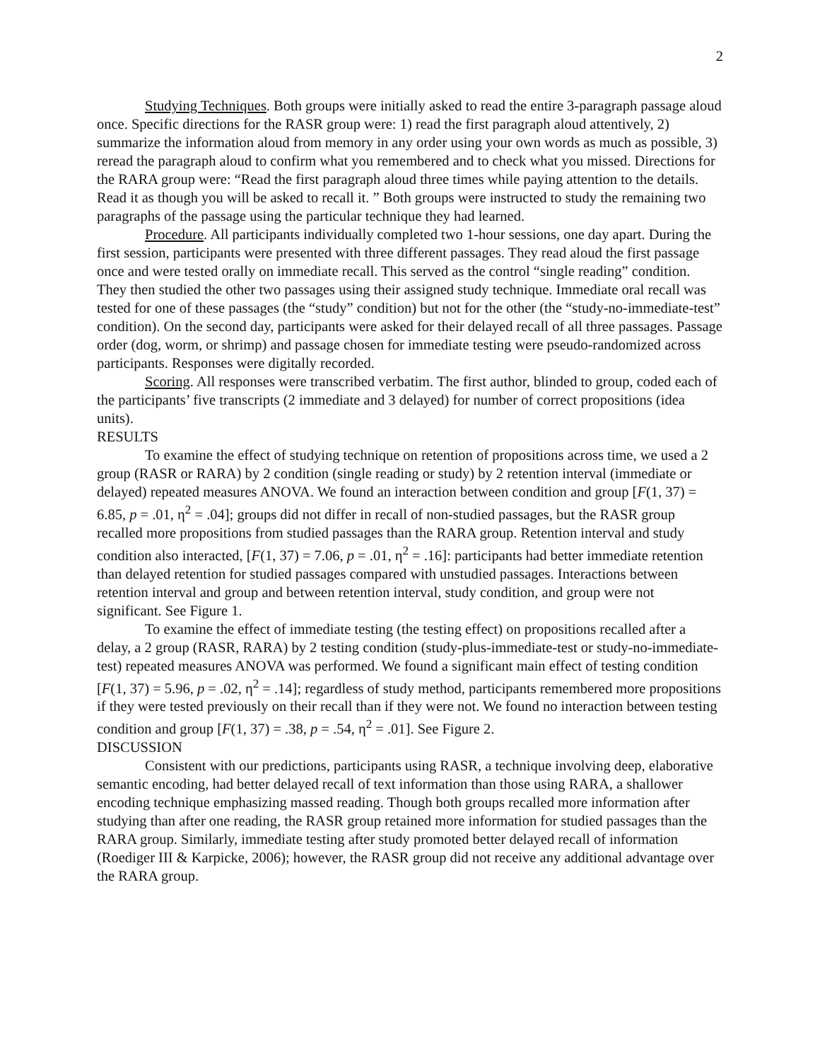2
Studying Techniques. Both groups were initially asked to read the entire 3-paragraph passage aloud once. Specific directions for the RASR group were: 1) read the first paragraph aloud attentively, 2) summarize the information aloud from memory in any order using your own words as much as possible, 3) reread the paragraph aloud to confirm what you remembered and to check what you missed. Directions for the RARA group were: “Read the first paragraph aloud three times while paying attention to the details. Read it as though you will be asked to recall it. ” Both groups were instructed to study the remaining two paragraphs of the passage using the particular technique they had learned.
Procedure. All participants individually completed two 1-hour sessions, one day apart. During the first session, participants were presented with three different passages. They read aloud the first passage once and were tested orally on immediate recall. This served as the control “single reading” condition. They then studied the other two passages using their assigned study technique. Immediate oral recall was tested for one of these passages (the “study” condition) but not for the other (the “study-no-immediate-test” condition). On the second day, participants were asked for their delayed recall of all three passages. Passage order (dog, worm, or shrimp) and passage chosen for immediate testing were pseudo-randomized across participants. Responses were digitally recorded.
Scoring. All responses were transcribed verbatim. The first author, blinded to group, coded each of the participants’ five transcripts (2 immediate and 3 delayed) for number of correct propositions (idea units).
RESULTS
To examine the effect of studying technique on retention of propositions across time, we used a 2 group (RASR or RARA) by 2 condition (single reading or study) by 2 retention interval (immediate or delayed) repeated measures ANOVA. We found an interaction between condition and group [F(1, 37) = 6.85, p = .01, η<sup>2</sup> = .04]; groups did not differ in recall of non-studied passages, but the RASR group recalled more propositions from studied passages than the RARA group. Retention interval and study condition also interacted, [F(1, 37) = 7.06, p = .01, η<sup>2</sup> = .16]: participants had better immediate retention than delayed retention for studied passages compared with unstudied passages. Interactions between retention interval and group and between retention interval, study condition, and group were not significant. See Figure 1.
To examine the effect of immediate testing (the testing effect) on propositions recalled after a delay, a 2 group (RASR, RARA) by 2 testing condition (study-plus-immediate-test or study-no-immediate-test) repeated measures ANOVA was performed. We found a significant main effect of testing condition [F(1, 37) = 5.96, p = .02, η<sup>2</sup> = .14]; regardless of study method, participants remembered more propositions if they were tested previously on their recall than if they were not. We found no interaction between testing condition and group [F(1, 37) = .38, p = .54, η<sup>2</sup> = .01]. See Figure 2.
DISCUSSION
Consistent with our predictions, participants using RASR, a technique involving deep, elaborative semantic encoding, had better delayed recall of text information than those using RARA, a shallower encoding technique emphasizing massed reading. Though both groups recalled more information after studying than after one reading, the RASR group retained more information for studied passages than the RARA group. Similarly, immediate testing after study promoted better delayed recall of information (Roediger III & Karpicke, 2006); however, the RASR group did not receive any additional advantage over the RARA group.